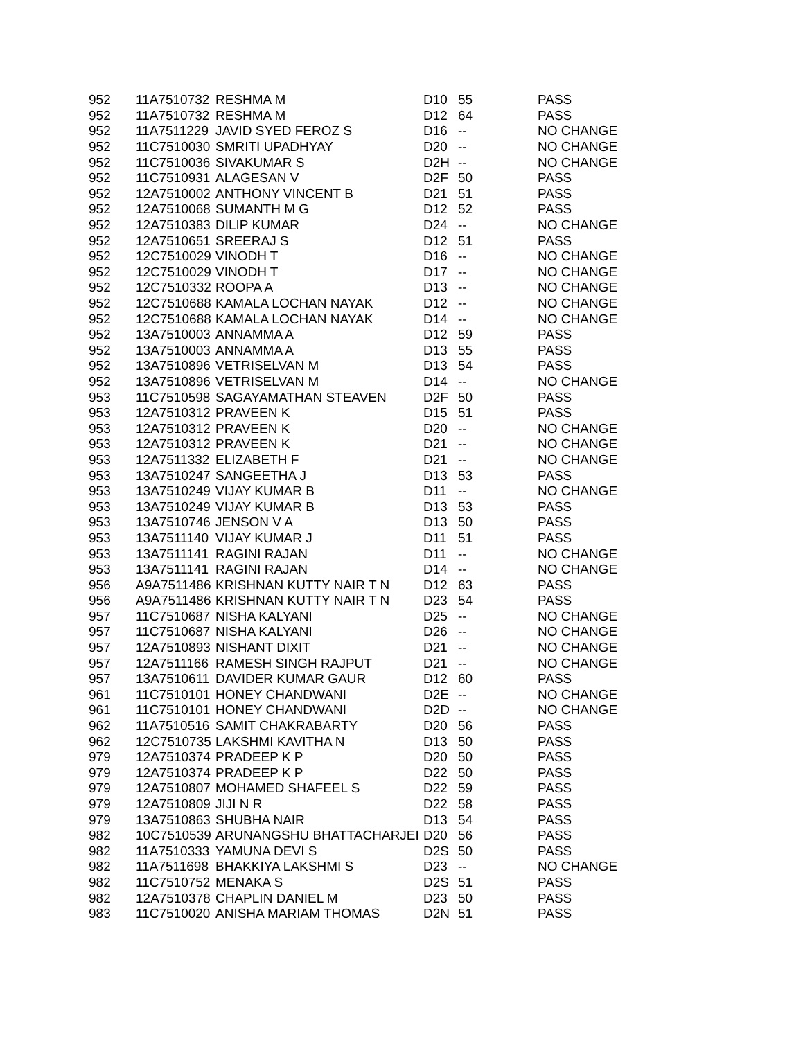| 952 | 11A7510732 | RESHMA M | D10 | 55 | PASS |
| 952 | 11A7510732 | RESHMA M | D12 | 64 | PASS |
| 952 | 11A7511229 | JAVID SYED FEROZ S | D16 | -- | NO CHANGE |
| 952 | 11C7510030 | SMRITI UPADHYAY | D20 | -- | NO CHANGE |
| 952 | 11C7510036 | SIVAKUMAR S | D2H | -- | NO CHANGE |
| 952 | 11C7510931 | ALAGESAN V | D2F | 50 | PASS |
| 952 | 12A7510002 | ANTHONY VINCENT B | D21 | 51 | PASS |
| 952 | 12A7510068 | SUMANTH M G | D12 | 52 | PASS |
| 952 | 12A7510383 | DILIP KUMAR | D24 | -- | NO CHANGE |
| 952 | 12A7510651 | SREERAJ S | D12 | 51 | PASS |
| 952 | 12C7510029 | VINODH T | D16 | -- | NO CHANGE |
| 952 | 12C7510029 | VINODH T | D17 | -- | NO CHANGE |
| 952 | 12C7510332 | ROOPA A | D13 | -- | NO CHANGE |
| 952 | 12C7510688 | KAMALA LOCHAN NAYAK | D12 | -- | NO CHANGE |
| 952 | 12C7510688 | KAMALA LOCHAN NAYAK | D14 | -- | NO CHANGE |
| 952 | 13A7510003 | ANNAMMA A | D12 | 59 | PASS |
| 952 | 13A7510003 | ANNAMMA A | D13 | 55 | PASS |
| 952 | 13A7510896 | VETRISELVAN M | D13 | 54 | PASS |
| 952 | 13A7510896 | VETRISELVAN M | D14 | -- | NO CHANGE |
| 953 | 11C7510598 | SAGAYAMATHAN STEAVEN | D2F | 50 | PASS |
| 953 | 12A7510312 | PRAVEEN K | D15 | 51 | PASS |
| 953 | 12A7510312 | PRAVEEN K | D20 | -- | NO CHANGE |
| 953 | 12A7510312 | PRAVEEN K | D21 | -- | NO CHANGE |
| 953 | 12A7511332 | ELIZABETH F | D21 | -- | NO CHANGE |
| 953 | 13A7510247 | SANGEETHA J | D13 | 53 | PASS |
| 953 | 13A7510249 | VIJAY KUMAR B | D11 | -- | NO CHANGE |
| 953 | 13A7510249 | VIJAY KUMAR B | D13 | 53 | PASS |
| 953 | 13A7510746 | JENSON V A | D13 | 50 | PASS |
| 953 | 13A7511140 | VIJAY KUMAR J | D11 | 51 | PASS |
| 953 | 13A7511141 | RAGINI RAJAN | D11 | -- | NO CHANGE |
| 953 | 13A7511141 | RAGINI RAJAN | D14 | -- | NO CHANGE |
| 956 | A9A7511486 | KRISHNAN KUTTY NAIR T N | D12 | 63 | PASS |
| 956 | A9A7511486 | KRISHNAN KUTTY NAIR T N | D23 | 54 | PASS |
| 957 | 11C7510687 | NISHA KALYANI | D25 | -- | NO CHANGE |
| 957 | 11C7510687 | NISHA KALYANI | D26 | -- | NO CHANGE |
| 957 | 12A7510893 | NISHANT DIXIT | D21 | -- | NO CHANGE |
| 957 | 12A7511166 | RAMESH SINGH RAJPUT | D21 | -- | NO CHANGE |
| 957 | 13A7510611 | DAVIDER KUMAR GAUR | D12 | 60 | PASS |
| 961 | 11C7510101 | HONEY CHANDWANI | D2E | -- | NO CHANGE |
| 961 | 11C7510101 | HONEY CHANDWANI | D2D | -- | NO CHANGE |
| 962 | 11A7510516 | SAMIT CHAKRABARTY | D20 | 56 | PASS |
| 962 | 12C7510735 | LAKSHMI KAVITHA N | D13 | 50 | PASS |
| 979 | 12A7510374 | PRADEEP K P | D20 | 50 | PASS |
| 979 | 12A7510374 | PRADEEP K P | D22 | 50 | PASS |
| 979 | 12A7510807 | MOHAMED SHAFEEL S | D22 | 59 | PASS |
| 979 | 12A7510809 | JIJI N R | D22 | 58 | PASS |
| 979 | 13A7510863 | SHUBHA NAIR | D13 | 54 | PASS |
| 982 | 10C7510539 | ARUNANGSHU BHATTACHARJEI | D20 | 56 | PASS |
| 982 | 11A7510333 | YAMUNA DEVI S | D2S | 50 | PASS |
| 982 | 11A7511698 | BHAKKIYA LAKSHMI S | D23 | -- | NO CHANGE |
| 982 | 11C7510752 | MENAKA S | D2S | 51 | PASS |
| 982 | 12A7510378 | CHAPLIN DANIEL M | D23 | 50 | PASS |
| 983 | 11C7510020 | ANISHA MARIAM THOMAS | D2N | 51 | PASS |